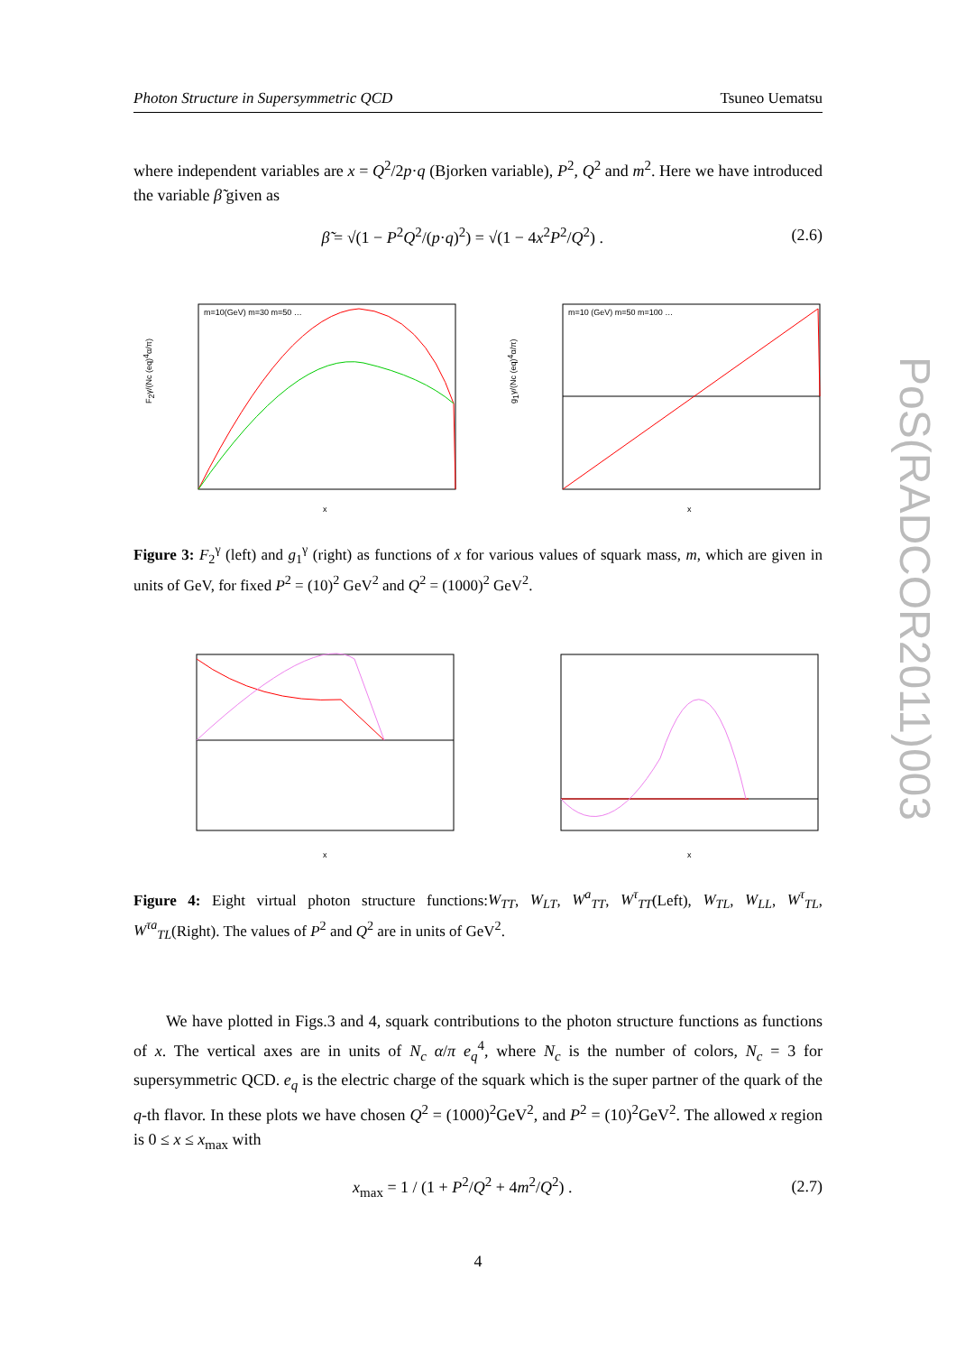PoS(RADCOR2011)003
Photon Structure in Supersymmetric QCD Tsuneo Uematsu
where independent variables are x = Q<sup>2</sup>/2p·q (Bjorken variable), P<sup>2</sup>, Q<sup>2</sup> and m<sup>2</sup>. Here we have introduced the variable β̃ given as
β̃ = √(1 − P<sup>2</sup>Q<sup>2</sup>/(p·q)<sup>2</sup>) = √(1 − 4x<sup>2</sup>P<sup>2</sup>/Q<sup>2</sup>) . (2.6)
F2γ/(Nc (eq)4α/π)
m=10(GeV) m=30 m=50 …
x
g1γ/(Nc (eq)4α/π)
m=10 (GeV) m=50 m=100 …
x
Figure 3: F<sub>2</sub><sup>γ</sup> (left) and g<sub>1</sub><sup>γ</sup> (right) as functions of x for various values of squark mass, m, which are given in units of GeV, for fixed P<sup>2</sup> = (10)<sup>2</sup> GeV<sup>2</sup> and Q<sup>2</sup> = (1000)<sup>2</sup> GeV<sup>2</sup>.
x
x
Figure 4: Eight virtual photon structure functions:W<sub>TT</sub>, W<sub>LT</sub>, W<sup>a</sup><sub>TT</sub>, W<sup>τ</sup><sub>TT</sub>(Left), W<sub>TL</sub>, W<sub>LL</sub>, W<sup>τ</sup><sub>TL</sub>, W<sup>τa</sup><sub>TL</sub>(Right). The values of P<sup>2</sup> and Q<sup>2</sup> are in units of GeV<sup>2</sup>.
We have plotted in Figs.3 and 4, squark contributions to the photon structure functions as functions of x. The vertical axes are in units of N<sub>c</sub> α/π e<sub>q</sub><sup>4</sup>, where N<sub>c</sub> is the number of colors, N<sub>c</sub> = 3 for supersymmetric QCD. e<sub>q</sub> is the electric charge of the squark which is the super partner of the quark of the q-th flavor. In these plots we have chosen Q<sup>2</sup> = (1000)<sup>2</sup>GeV<sup>2</sup>, and P<sup>2</sup> = (10)<sup>2</sup>GeV<sup>2</sup>. The allowed x region is 0 ≤ x ≤ x<sub>max</sub> with
x<sub>max</sub> = 1 / (1 + P<sup>2</sup>/Q<sup>2</sup> + 4m<sup>2</sup>/Q<sup>2</sup>) . (2.7)
4